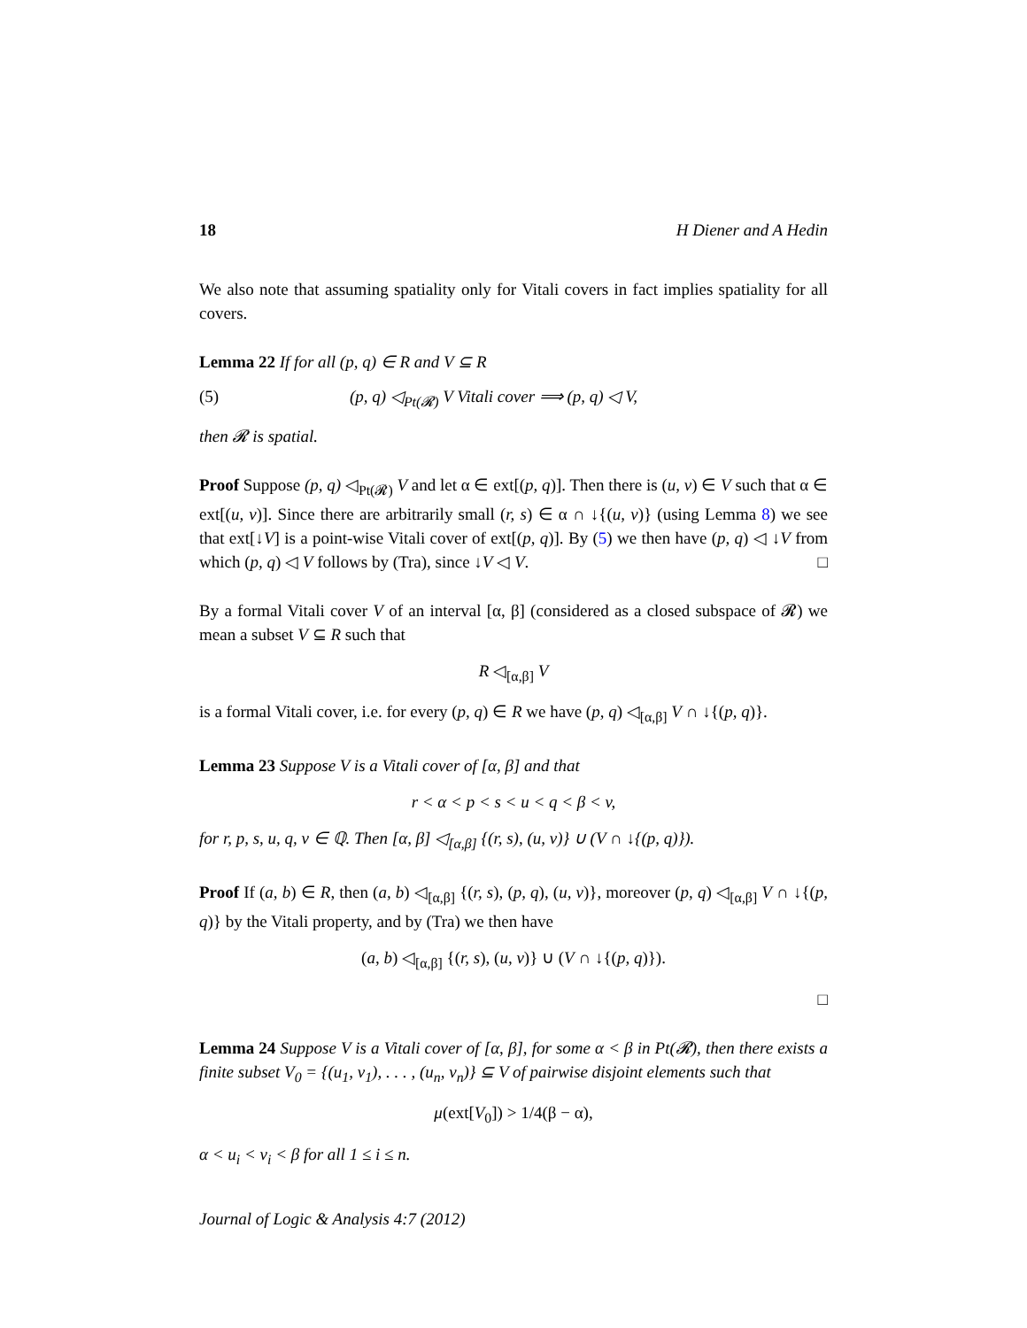18 H Diener and A Hedin
We also note that assuming spatiality only for Vitali covers in fact implies spatiality for all covers.
Lemma 22 If for all (p, q) ∈ R and V ⊆ R
(5) (p, q) ◁<sub>Pt(𝓡)</sub> V Vitali cover ⟹ (p, q) ◁ V,
then 𝓡 is spatial.
Proof Suppose (p, q) ◁<sub>Pt(𝓡)</sub> V and let α ∈ ext[(p, q)]. Then there is (u, v) ∈ V such that α ∈ ext[(u, v)]. Since there are arbitrarily small (r, s) ∈ α ∩ ↓{(u, v)} (using Lemma 8) we see that ext[↓V] is a point-wise Vitali cover of ext[(p, q)]. By (5) we then have (p, q) ◁ ↓V from which (p, q) ◁ V follows by (Tra), since ↓V ◁ V. □
By a formal Vitali cover V of an interval [α, β] (considered as a closed subspace of 𝓡) we mean a subset V ⊆ R such that
R ◁<sub>[α,β]</sub> V
is a formal Vitali cover, i.e. for every (p, q) ∈ R we have (p, q) ◁<sub>[α,β]</sub> V ∩ ↓{(p, q)}.
Lemma 23 Suppose V is a Vitali cover of [α, β] and that
r < α < p < s < u < q < β < v,
for r, p, s, u, q, v ∈ ℚ. Then [α, β] ◁<sub>[α,β]</sub> {(r, s), (u, v)} ∪ (V ∩ ↓{(p, q)}).
Proof If (a, b) ∈ R, then (a, b) ◁<sub>[α,β]</sub> {(r, s), (p, q), (u, v)}, moreover (p, q) ◁<sub>[α,β]</sub> V ∩ ↓{(p, q)} by the Vitali property, and by (Tra) we then have
(a, b) ◁<sub>[α,β]</sub> {(r, s), (u, v)} ∪ (V ∩ ↓{(p, q)}).
□
Lemma 24 Suppose V is a Vitali cover of [α, β], for some α < β in Pt(𝓡), then there exists a finite subset V<sub>0</sub> = {(u<sub>1</sub>, v<sub>1</sub>), . . . , (u<sub>n</sub>, v<sub>n</sub>)} ⊆ V of pairwise disjoint elements such that
μ(ext[V<sub>0</sub>]) > 1/4(β − α),
α < u<sub>i</sub> < v<sub>i</sub> < β for all 1 ≤ i ≤ n.
Journal of Logic & Analysis 4:7 (2012)